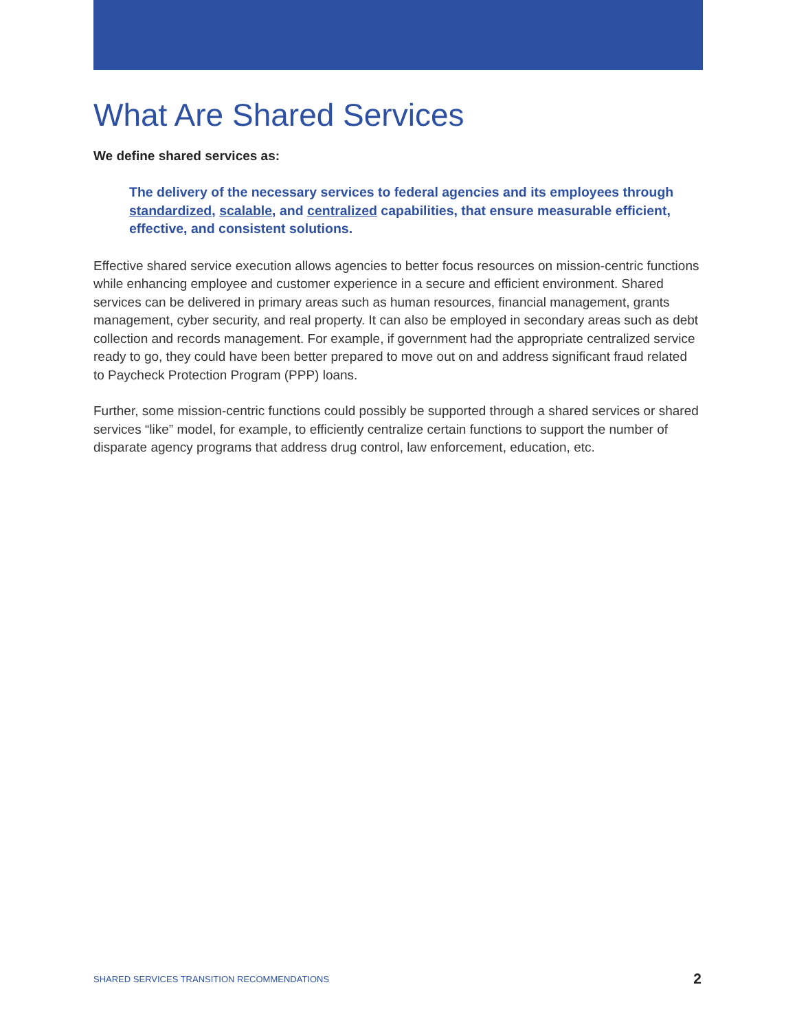What Are Shared Services
We define shared services as:
The delivery of the necessary services to federal agencies and its employees through standardized, scalable, and centralized capabilities, that ensure measurable efficient, effective, and consistent solutions.
Effective shared service execution allows agencies to better focus resources on mission-centric functions while enhancing employee and customer experience in a secure and efficient environment. Shared services can be delivered in primary areas such as human resources, financial management, grants management, cyber security, and real property. It can also be employed in secondary areas such as debt collection and records management. For example, if government had the appropriate centralized service ready to go, they could have been better prepared to move out on and address significant fraud related to Paycheck Protection Program (PPP) loans.
Further, some mission-centric functions could possibly be supported through a shared services or shared services “like” model, for example, to efficiently centralize certain functions to support the number of disparate agency programs that address drug control, law enforcement, education, etc.
SHARED SERVICES TRANSITION RECOMMENDATIONS 2